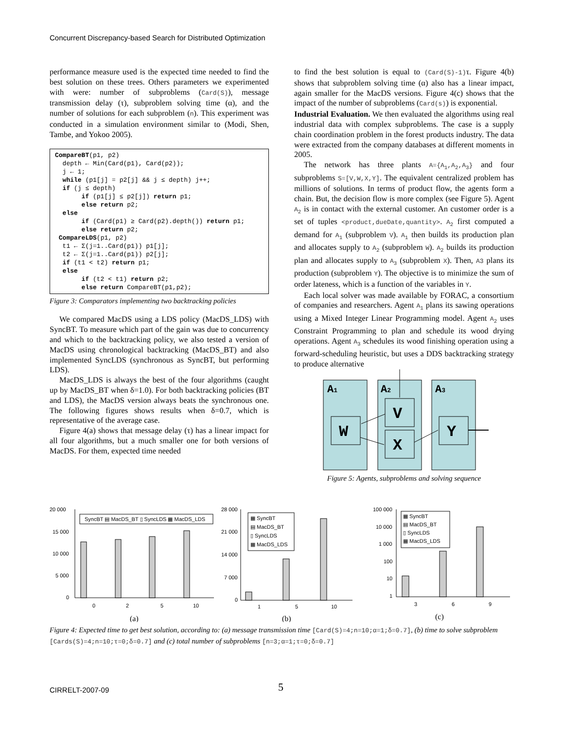Concurrent Discrepancy-based Search for Distributed Optimization
performance measure used is the expected time needed to find the best solution on these trees. Others parameters we experimented with were: number of subproblems (Card(S)), message transmission delay (τ), subproblem solving time (α), and the number of solutions for each subproblem (n). This experiment was conducted in a simulation environment similar to (Modi, Shen, Tambe, and Yokoo 2005).
CompareBT(p1, p2)
  depth ← Min(Card(p1), Card(p2));
  j ← 1;
  while (p1[j] = p2[j] && j ≤ depth) j++;
  if (j ≤ depth)
       if (p1[j] ≤ p2[j]) return p1;
       else return p2;
  else
       if (Card(p1) ≥ Card(p2).depth()) return p1;
       else return p2;
 CompareLDS(p1, p2)
  t1 ← Σ(j=1..Card(p1)) p1[j];
  t2 ← Σ(j=1..Card(p1)) p2[j];
  if (t1 < t2) return p1;
  else
       if (t2 < t1) return p2;
       else return CompareBT(p1,p2);
Figure 3: Comparators implementing two backtracking policies
We compared MacDS using a LDS policy (MacDS_LDS) with SyncBT. To measure which part of the gain was due to concurrency and which to the backtracking policy, we also tested a version of MacDS using chronological backtracking (MacDS_BT) and also implemented SyncLDS (synchronous as SyncBT, but performing LDS).
MacDS_LDS is always the best of the four algorithms (caught up by MacDS_BT when δ=1.0). For both backtracking policies (BT and LDS), the MacDS version always beats the synchronous one. The following figures shows results when δ=0.7, which is representative of the average case.
Figure 4(a) shows that message delay (τ) has a linear impact for all four algorithms, but a much smaller one for both versions of MacDS. For them, expected time needed
to find the best solution is equal to (Card(S)-1)τ. Figure 4(b) shows that subproblem solving time (α) also has a linear impact, again smaller for the MacDS versions. Figure 4(c) shows that the impact of the number of subproblems (Card(s)) is exponential.
Industrial Evaluation. We then evaluated the algorithms using real industrial data with complex subproblems. The case is a supply chain coordination problem in the forest products industry. The data were extracted from the company databases at different moments in 2005.
The network has three plants A={A<sub>1</sub>,A<sub>2</sub>,A<sub>3</sub>} and four subproblems S=[V,W,X,Y]. The equivalent centralized problem has millions of solutions. In terms of product flow, the agents form a chain. But, the decision flow is more complex (see Figure 5). Agent A<sub>2</sub> is in contact with the external customer. An customer order is a set of tuples <product,dueDate,quantity>. A<sub>2</sub> first computed a demand for A<sub>1</sub> (subproblem V). A<sub>1</sub> then builds its production plan and allocates supply to A<sub>2</sub> (subproblem W). A<sub>2</sub> builds its production plan and allocates supply to A<sub>3</sub> (subproblem X). Then, A3 plans its production (subproblem Y). The objective is to minimize the sum of order lateness, which is a function of the variables in Y.
Each local solver was made available by FORAC, a consortium of companies and researchers. Agent A<sub>1</sub> plans its sawing operations using a Mixed Integer Linear Programming model. Agent A<sub>2</sub> uses Constraint Programming to plan and schedule its wood drying operations. Agent A<sub>3</sub> schedules its wood finishing operation using a forward-scheduling heuristic, but uses a DDS backtracking strategy to produce alternative
A1
A2
A3
W
V
X
Y
Figure 5: Agents, subproblems and solving sequence
20 000
15 000
10 000
5 000
0
SyncBT ▤ MacDS_BT ▯ SyncLDS ▦ MacDS_LDS
0
2
5
10
(a)
28 000
21 000
14 000
7 000
0
▦ SyncBT
▤ MacDS_BT
▯ SyncLDS
▦ MacDS_LDS
1
5
10
(b)
100 000
10 000
1 000
100
10
1
▦ SyncBT
▤ MacDS_BT
▯ SyncLDS
▦ MacDS_LDS
3
6
9
(c)
Figure 4: Expected time to get best solution, according to: (a) message transmission time [Card(S)=4;n=10;α=1;δ=0.7], (b) time to solve subproblem [Cards(S)=4;n=10;τ=0;δ=0.7] and (c) total number of subproblems [n=3;α=1;τ=0;δ=0.7]
CIRRELT-2007-09 5